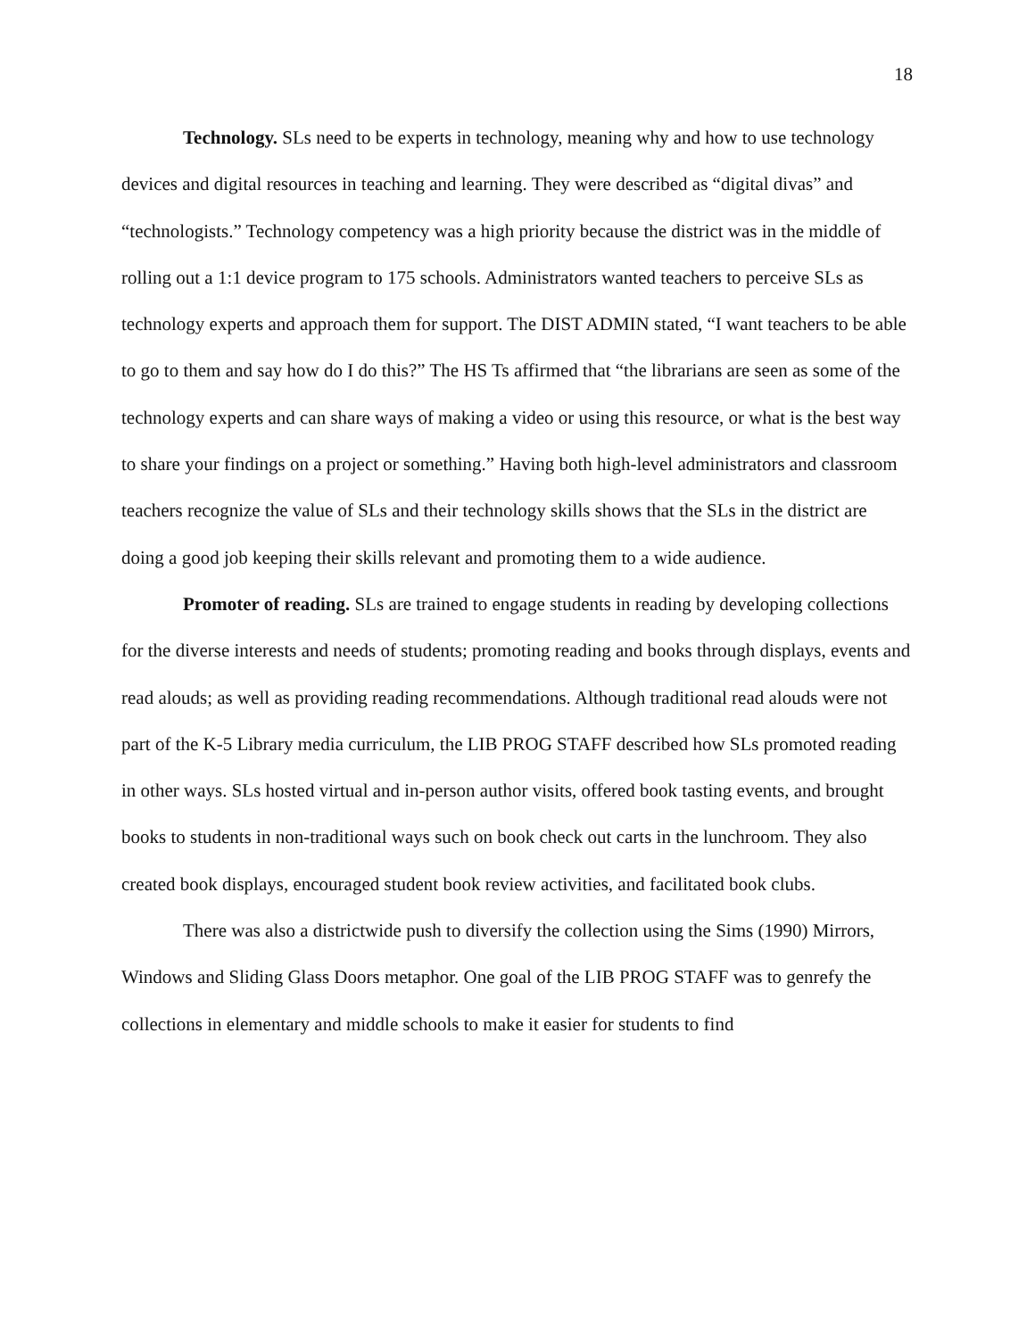18
Technology. SLs need to be experts in technology, meaning why and how to use technology devices and digital resources in teaching and learning. They were described as “digital divas” and “technologists.” Technology competency was a high priority because the district was in the middle of rolling out a 1:1 device program to 175 schools. Administrators wanted teachers to perceive SLs as technology experts and approach them for support. The DIST ADMIN stated, “I want teachers to be able to go to them and say how do I do this?” The HS Ts affirmed that “the librarians are seen as some of the technology experts and can share ways of making a video or using this resource, or what is the best way to share your findings on a project or something.” Having both high-level administrators and classroom teachers recognize the value of SLs and their technology skills shows that the SLs in the district are doing a good job keeping their skills relevant and promoting them to a wide audience.
Promoter of reading. SLs are trained to engage students in reading by developing collections for the diverse interests and needs of students; promoting reading and books through displays, events and read alouds; as well as providing reading recommendations. Although traditional read alouds were not part of the K-5 Library media curriculum, the LIB PROG STAFF described how SLs promoted reading in other ways. SLs hosted virtual and in-person author visits, offered book tasting events, and brought books to students in non-traditional ways such on book check out carts in the lunchroom. They also created book displays, encouraged student book review activities, and facilitated book clubs.
There was also a districtwide push to diversify the collection using the Sims (1990) Mirrors, Windows and Sliding Glass Doors metaphor. One goal of the LIB PROG STAFF was to genrefy the collections in elementary and middle schools to make it easier for students to find